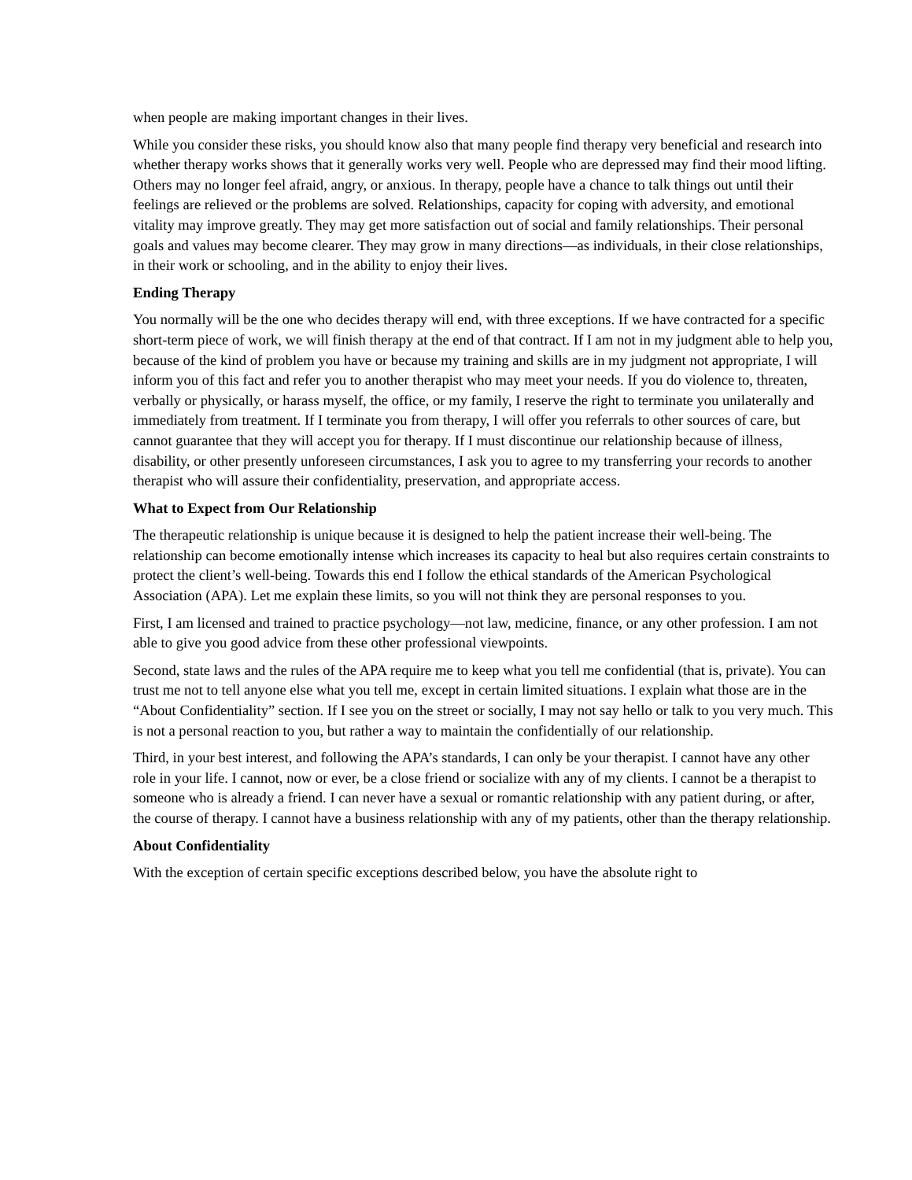when people are making important changes in their lives.
While you consider these risks, you should know also that many people find therapy very beneficial and research into whether therapy works shows that it generally works very well. People who are depressed may find their mood lifting. Others may no longer feel afraid, angry, or anxious. In therapy, people have a chance to talk things out until their feelings are relieved or the problems are solved. Relationships, capacity for coping with adversity, and emotional vitality may improve greatly. They may get more satisfaction out of social and family relationships. Their personal goals and values may become clearer. They may grow in many directions—as individuals, in their close relationships, in their work or schooling, and in the ability to enjoy their lives.
Ending Therapy
You normally will be the one who decides therapy will end, with three exceptions. If we have contracted for a specific short-term piece of work, we will finish therapy at the end of that contract. If I am not in my judgment able to help you, because of the kind of problem you have or because my training and skills are in my judgment not appropriate, I will inform you of this fact and refer you to another therapist who may meet your needs. If you do violence to, threaten, verbally or physically, or harass myself, the office, or my family, I reserve the right to terminate you unilaterally and immediately from treatment. If I terminate you from therapy, I will offer you referrals to other sources of care, but cannot guarantee that they will accept you for therapy. If I must discontinue our relationship because of illness, disability, or other presently unforeseen circumstances, I ask you to agree to my transferring your records to another therapist who will assure their confidentiality, preservation, and appropriate access.
What to Expect from Our Relationship
The therapeutic relationship is unique because it is designed to help the patient increase their well-being. The relationship can become emotionally intense which increases its capacity to heal but also requires certain constraints to protect the client’s well-being. Towards this end I follow the ethical standards of the American Psychological Association (APA). Let me explain these limits, so you will not think they are personal responses to you.
First, I am licensed and trained to practice psychology—not law, medicine, finance, or any other profession. I am not able to give you good advice from these other professional viewpoints.
Second, state laws and the rules of the APA require me to keep what you tell me confidential (that is, private). You can trust me not to tell anyone else what you tell me, except in certain limited situations. I explain what those are in the “About Confidentiality” section. If I see you on the street or socially, I may not say hello or talk to you very much. This is not a personal reaction to you, but rather a way to maintain the confidentially of our relationship.
Third, in your best interest, and following the APA’s standards, I can only be your therapist. I cannot have any other role in your life. I cannot, now or ever, be a close friend or socialize with any of my clients. I cannot be a therapist to someone who is already a friend. I can never have a sexual or romantic relationship with any patient during, or after, the course of therapy. I cannot have a business relationship with any of my patients, other than the therapy relationship.
About Confidentiality
With the exception of certain specific exceptions described below, you have the absolute right to